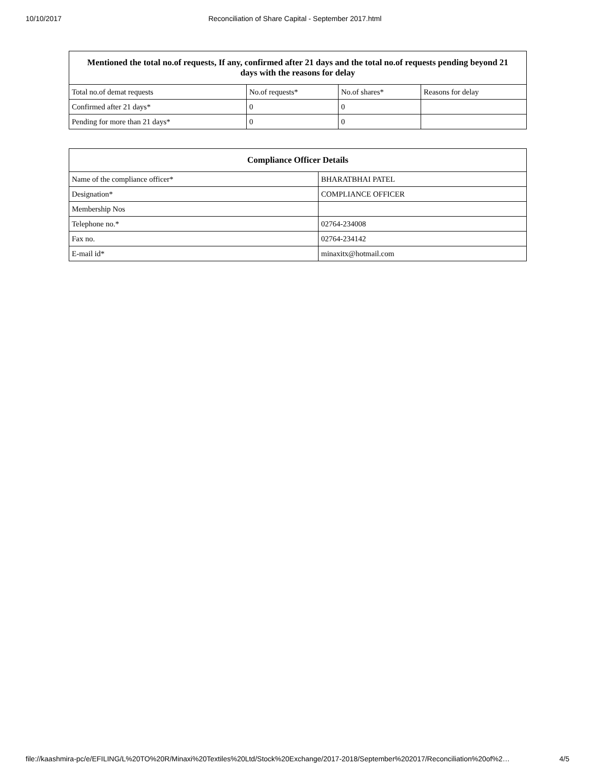10/10/2017 Reconciliation of Share Capital - September 2017.html
| Mentioned the total no.of requests, If any, confirmed after 21 days and the total no.of requests pending beyond 21 days with the reasons for delay | | | |
| --- | --- | --- | --- |
| Total no.of demat requests | No.of requests* | No.of shares* | Reasons for delay |
| Confirmed after 21 days* | 0 | 0 | |
| Pending for more than 21 days* | 0 | 0 | |
| Compliance Officer Details | |
| --- | --- |
| Name of the compliance officer* | BHARATBHAI PATEL |
| Designation* | COMPLIANCE OFFICER |
| Membership Nos | |
| Telephone no.* | 02764-234008 |
| Fax no. | 02764-234142 |
| E-mail id* | minaxitx@hotmail.com |
file://kaashmira-pc/e/EFILING/L%20TO%20R/Minaxi%20Textiles%20Ltd/Stock%20Exchange/2017-2018/September%202017/Reconciliation%20of%2… 4/5